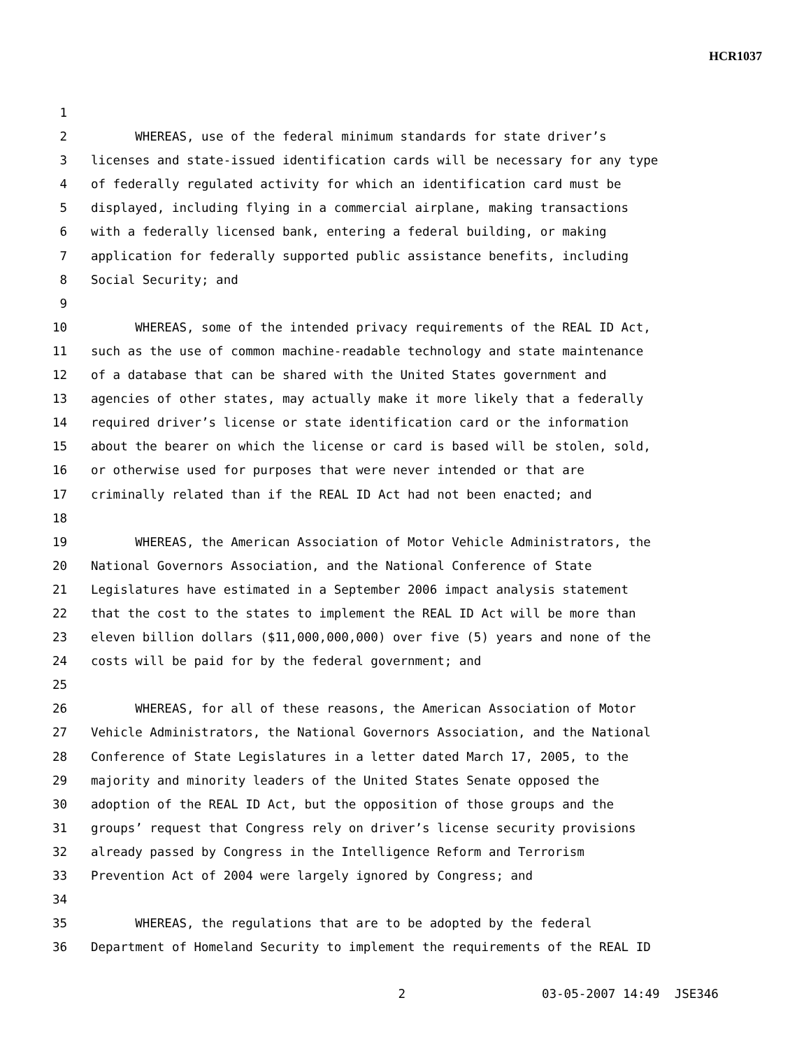HCR1037
1
2 WHEREAS, use of the federal minimum standards for state driver’s
3 licenses and state-issued identification cards will be necessary for any type
4 of federally regulated activity for which an identification card must be
5 displayed, including flying in a commercial airplane, making transactions
6 with a federally licensed bank, entering a federal building, or making
7 application for federally supported public assistance benefits, including
8 Social Security; and
9
10 WHEREAS, some of the intended privacy requirements of the REAL ID Act,
11 such as the use of common machine-readable technology and state maintenance
12 of a database that can be shared with the United States government and
13 agencies of other states, may actually make it more likely that a federally
14 required driver’s license or state identification card or the information
15 about the bearer on which the license or card is based will be stolen, sold,
16 or otherwise used for purposes that were never intended or that are
17 criminally related than if the REAL ID Act had not been enacted; and
18
19 WHEREAS, the American Association of Motor Vehicle Administrators, the
20 National Governors Association, and the National Conference of State
21 Legislatures have estimated in a September 2006 impact analysis statement
22 that the cost to the states to implement the REAL ID Act will be more than
23 eleven billion dollars ($11,000,000,000) over five (5) years and none of the
24 costs will be paid for by the federal government; and
25
26 WHEREAS, for all of these reasons, the American Association of Motor
27 Vehicle Administrators, the National Governors Association, and the National
28 Conference of State Legislatures in a letter dated March 17, 2005, to the
29 majority and minority leaders of the United States Senate opposed the
30 adoption of the REAL ID Act, but the opposition of those groups and the
31 groups’ request that Congress rely on driver’s license security provisions
32 already passed by Congress in the Intelligence Reform and Terrorism
33 Prevention Act of 2004 were largely ignored by Congress; and
34
35 WHEREAS, the regulations that are to be adopted by the federal
36 Department of Homeland Security to implement the requirements of the REAL ID
2 03-05-2007 14:49 JSE346